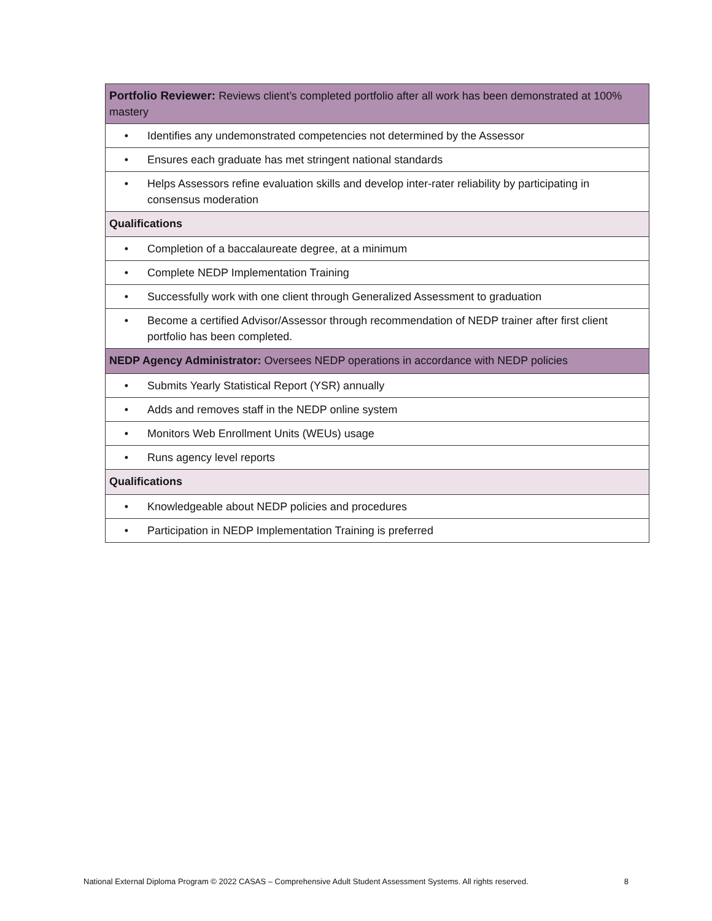| Portfolio Reviewer: Reviews client’s completed portfolio after all work has been demonstrated at 100% mastery |
| • Identifies any undemonstrated competencies not determined by the Assessor |
| • Ensures each graduate has met stringent national standards |
| • Helps Assessors refine evaluation skills and develop inter-rater reliability by participating in consensus moderation |
| Qualifications |
| • Completion of a baccalaureate degree, at a minimum |
| • Complete NEDP Implementation Training |
| • Successfully work with one client through Generalized Assessment to graduation |
| • Become a certified Advisor/Assessor through recommendation of NEDP trainer after first client portfolio has been completed. |
| NEDP Agency Administrator: Oversees NEDP operations in accordance with NEDP policies |
| • Submits Yearly Statistical Report (YSR) annually |
| • Adds and removes staff in the NEDP online system |
| • Monitors Web Enrollment Units (WEUs) usage |
| • Runs agency level reports |
| Qualifications |
| • Knowledgeable about NEDP policies and procedures |
| • Participation in NEDP Implementation Training is preferred |
National External Diploma Program © 2022 CASAS – Comprehensive Adult Student Assessment Systems. All rights reserved. 8